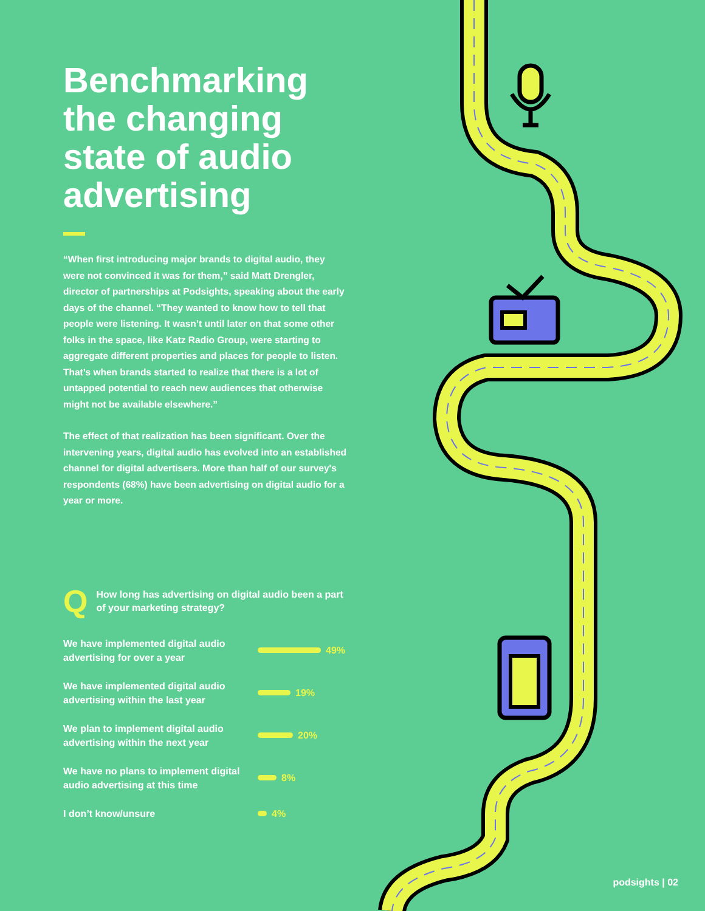Benchmarking the changing state of audio advertising
“When first introducing major brands to digital audio, they were not convinced it was for them,” said Matt Drengler, director of partnerships at Podsights, speaking about the early days of the channel. “They wanted to know how to tell that people were listening. It wasn’t until later on that some other folks in the space, like Katz Radio Group, were starting to aggregate different properties and places for people to listen. That’s when brands started to realize that there is a lot of untapped potential to reach new audiences that otherwise might not be available elsewhere.”
The effect of that realization has been significant. Over the intervening years, digital audio has evolved into an established channel for digital advertisers. More than half of our survey's respondents (68%) have been advertising on digital audio for a year or more.
Q
How long has advertising on digital audio been a part of your marketing strategy?
We have implemented digital audio advertising for over a year 49%
We have implemented digital audio advertising within the last year 19%
We plan to implement digital audio advertising within the next year 20%
We have no plans to implement digital audio advertising at this time 8%
I don’t know/unsure 4%
podsights | 02